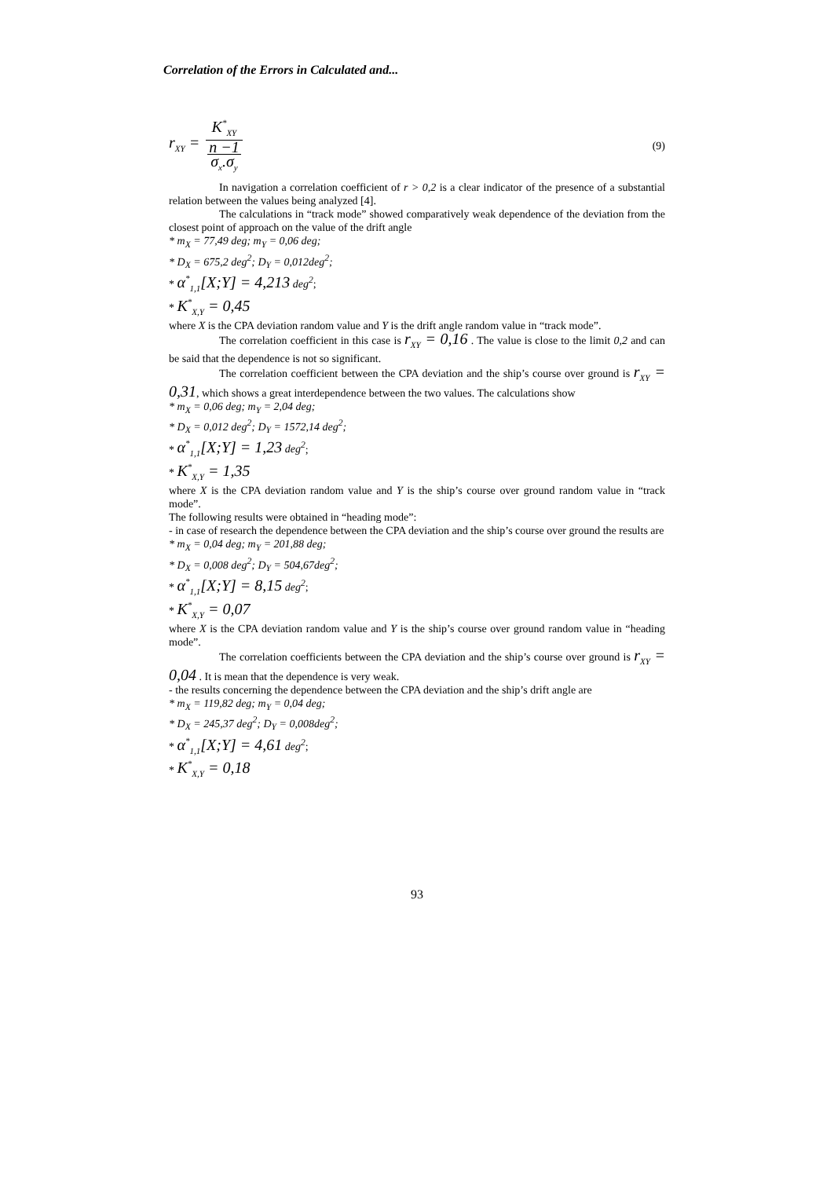Correlation of the Errors in Calculated and...
r<sub>XY</sub> = K<sup>*</sup><sub>XY</sub> n −1 σ<sub>x</sub>.σ<sub>y</sub> (9)
In navigation a correlation coefficient of r > 0,2 is a clear indicator of the presence of a substantial relation between the values being analyzed [4].
The calculations in “track mode” showed comparatively weak dependence of the deviation from the closest point of approach on the value of the drift angle
* m<sub>X</sub> = 77,49 deg; m<sub>Y</sub> = 0,06 deg;
* D<sub>X</sub> = 675,2 deg<sup>2</sup>; D<sub>Y</sub> = 0,012deg<sup>2</sup>;
* α<sup>*</sup><sub>1,1</sub>[X;Y] = 4,213 deg<sup>2</sup>;
* K<sup>*</sup><sub>X,Y</sub> = 0,45
where X is the CPA deviation random value and Y is the drift angle random value in “track mode”.
The correlation coefficient in this case is r<sub>XY</sub> = 0,16 . The value is close to the limit 0,2 and can be said that the dependence is not so significant.
The correlation coefficient between the CPA deviation and the ship’s course over ground is r<sub>XY</sub> = 0,31, which shows a great interdependence between the two values. The calculations show
* m<sub>X</sub> = 0,06 deg; m<sub>Y</sub> = 2,04 deg;
* D<sub>X</sub> = 0,012 deg<sup>2</sup>; D<sub>Y</sub> = 1572,14 deg<sup>2</sup>;
* α<sup>*</sup><sub>1,1</sub>[X;Y] = 1,23 deg<sup>2</sup>;
* K<sup>*</sup><sub>X,Y</sub> = 1,35
where X is the CPA deviation random value and Y is the ship’s course over ground random value in “track mode”.
The following results were obtained in “heading mode”:
- in case of research the dependence between the CPA deviation and the ship’s course over ground the results are
* m<sub>X</sub> = 0,04 deg; m<sub>Y</sub> = 201,88 deg;
* D<sub>X</sub> = 0,008 deg<sup>2</sup>; D<sub>Y</sub> = 504,67deg<sup>2</sup>;
* α<sup>*</sup><sub>1,1</sub>[X;Y] = 8,15 deg<sup>2</sup>;
* K<sup>*</sup><sub>X,Y</sub> = 0,07
where X is the CPA deviation random value and Y is the ship’s course over ground random value in “heading mode”.
The correlation coefficients between the CPA deviation and the ship’s course over ground is r<sub>XY</sub> = 0,04 . It is mean that the dependence is very weak.
- the results concerning the dependence between the CPA deviation and the ship’s drift angle are
* m<sub>X</sub> = 119,82 deg; m<sub>Y</sub> = 0,04 deg;
* D<sub>X</sub> = 245,37 deg<sup>2</sup>; D<sub>Y</sub> = 0,008deg<sup>2</sup>;
* α<sup>*</sup><sub>1,1</sub>[X;Y] = 4,61 deg<sup>2</sup>;
* K<sup>*</sup><sub>X,Y</sub> = 0,18
93